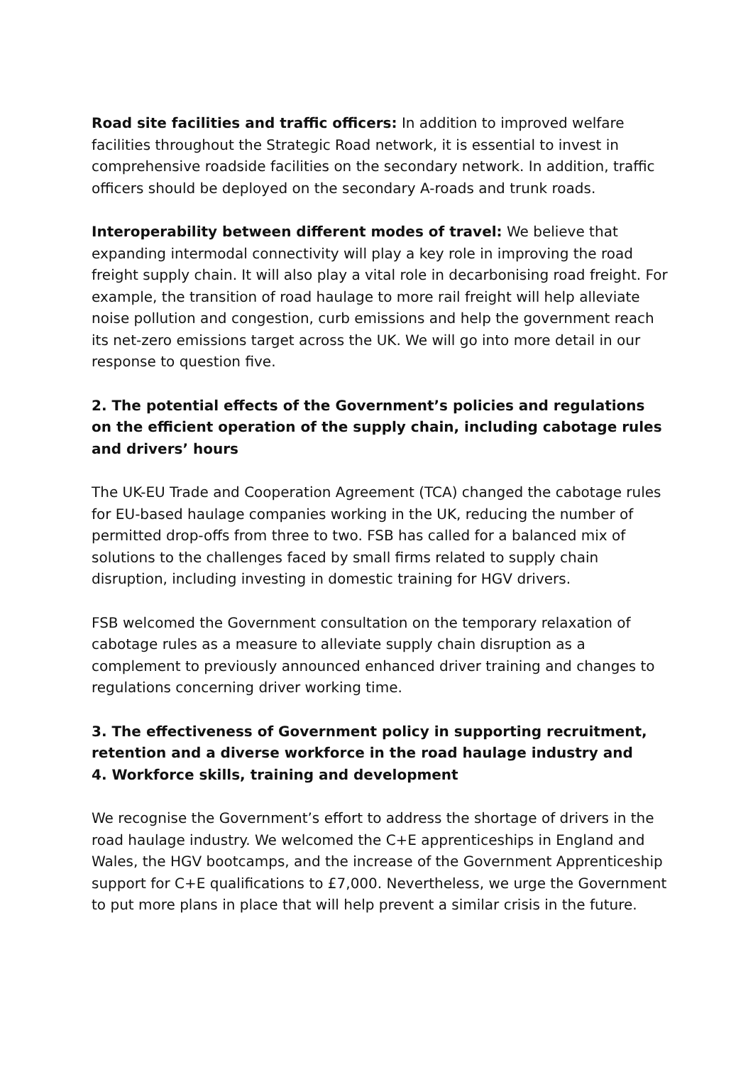Road site facilities and traffic officers: In addition to improved welfare facilities throughout the Strategic Road network, it is essential to invest in comprehensive roadside facilities on the secondary network. In addition, traffic officers should be deployed on the secondary A-roads and trunk roads.
Interoperability between different modes of travel: We believe that expanding intermodal connectivity will play a key role in improving the road freight supply chain. It will also play a vital role in decarbonising road freight. For example, the transition of road haulage to more rail freight will help alleviate noise pollution and congestion, curb emissions and help the government reach its net-zero emissions target across the UK. We will go into more detail in our response to question five.
2. The potential effects of the Government’s policies and regulations on the efficient operation of the supply chain, including cabotage rules and drivers’ hours
The UK-EU Trade and Cooperation Agreement (TCA) changed the cabotage rules for EU-based haulage companies working in the UK, reducing the number of permitted drop-offs from three to two. FSB has called for a balanced mix of solutions to the challenges faced by small firms related to supply chain disruption, including investing in domestic training for HGV drivers.
FSB welcomed the Government consultation on the temporary relaxation of cabotage rules as a measure to alleviate supply chain disruption as a complement to previously announced enhanced driver training and changes to regulations concerning driver working time.
3. The effectiveness of Government policy in supporting recruitment, retention and a diverse workforce in the road haulage industry and
4. Workforce skills, training and development
We recognise the Government’s effort to address the shortage of drivers in the road haulage industry. We welcomed the C+E apprenticeships in England and Wales, the HGV bootcamps, and the increase of the Government Apprenticeship support for C+E qualifications to £7,000. Nevertheless, we urge the Government to put more plans in place that will help prevent a similar crisis in the future.